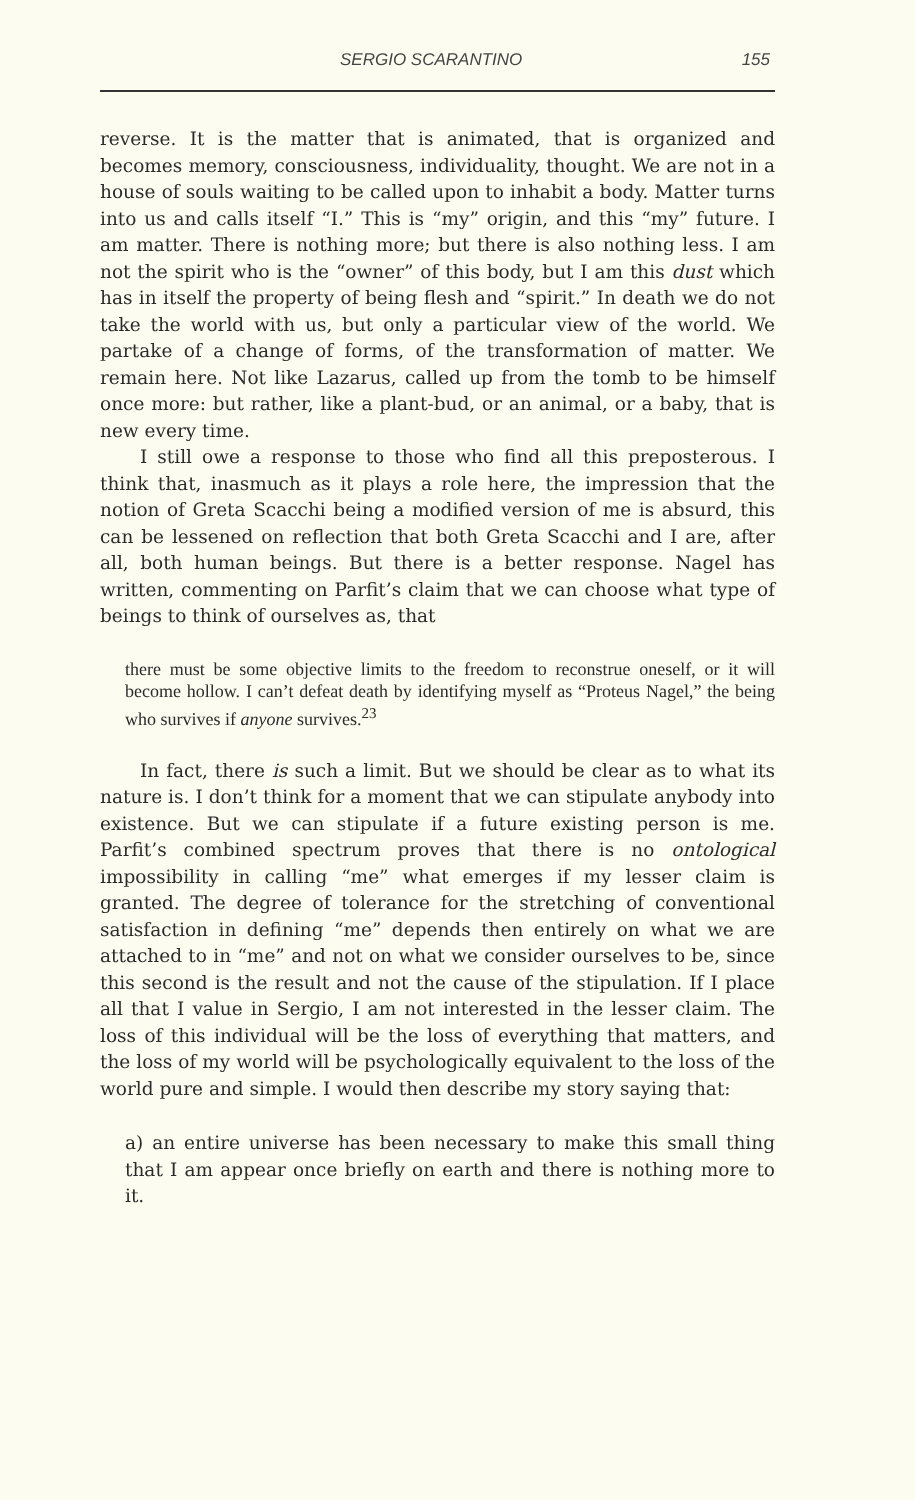SERGIO SCARANTINO 155
reverse. It is the matter that is animated, that is organized and becomes memory, consciousness, individuality, thought. We are not in a house of souls waiting to be called upon to inhabit a body. Matter turns into us and calls itself “I.” This is “my” origin, and this “my” future. I am matter. There is nothing more; but there is also nothing less. I am not the spirit who is the “owner” of this body, but I am this dust which has in itself the property of being flesh and “spirit.” In death we do not take the world with us, but only a particular view of the world. We partake of a change of forms, of the transformation of matter. We remain here. Not like Lazarus, called up from the tomb to be himself once more: but rather, like a plant-bud, or an animal, or a baby, that is new every time.
I still owe a response to those who find all this preposterous. I think that, inasmuch as it plays a role here, the impression that the notion of Greta Scacchi being a modified version of me is absurd, this can be lessened on reflection that both Greta Scacchi and I are, after all, both human beings. But there is a better response. Nagel has written, commenting on Parfit’s claim that we can choose what type of beings to think of ourselves as, that
there must be some objective limits to the freedom to reconstrue oneself, or it will become hollow. I can’t defeat death by identifying myself as “Proteus Nagel,” the being who survives if anyone survives.<sup>23</sup>
In fact, there is such a limit. But we should be clear as to what its nature is. I don’t think for a moment that we can stipulate anybody into existence. But we can stipulate if a future existing person is me. Parfit’s combined spectrum proves that there is no ontological impossibility in calling “me” what emerges if my lesser claim is granted. The degree of tolerance for the stretching of conventional satisfaction in defining “me” depends then entirely on what we are attached to in “me” and not on what we consider ourselves to be, since this second is the result and not the cause of the stipulation. If I place all that I value in Sergio, I am not interested in the lesser claim. The loss of this individual will be the loss of everything that matters, and the loss of my world will be psychologically equivalent to the loss of the world pure and simple. I would then describe my story saying that:
a) an entire universe has been necessary to make this small thing that I am appear once briefly on earth and there is nothing more to it.